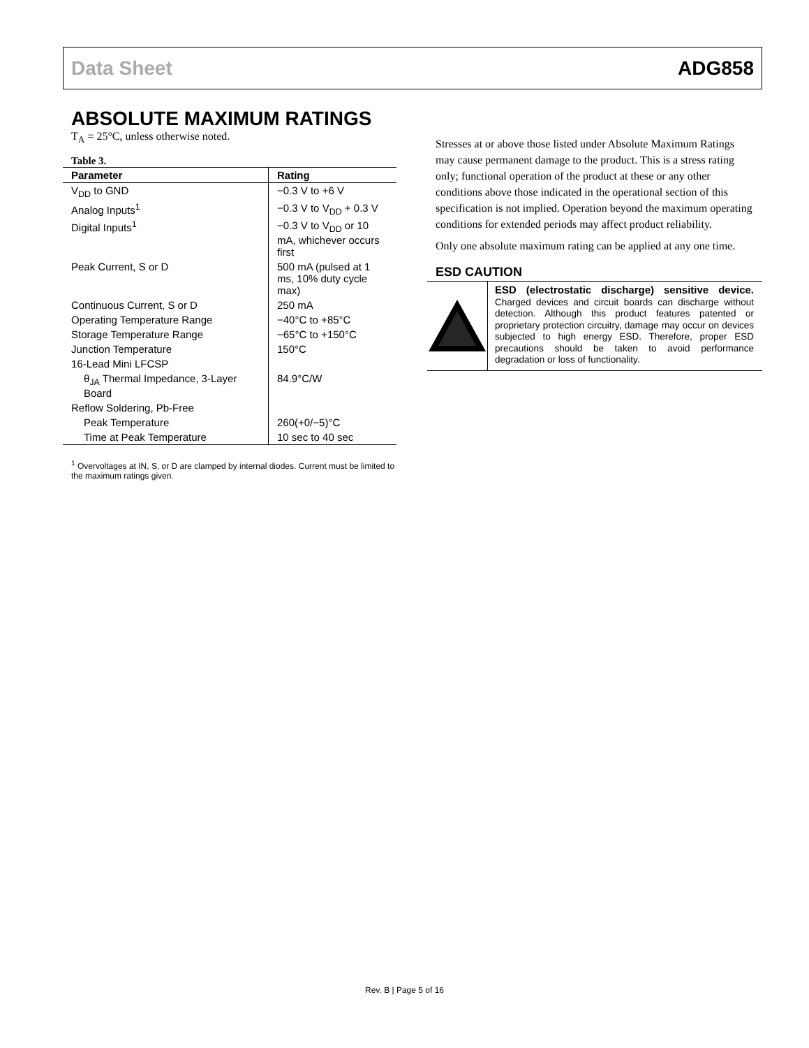Data Sheet ADG858
ABSOLUTE MAXIMUM RATINGS
T<sub>A</sub> = 25°C, unless otherwise noted.
Table 3.
| Parameter | Rating |
| --- | --- |
| V<sub>DD</sub> to GND | −0.3 V to +6 V |
| Analog Inputs<sup>1</sup> | −0.3 V to V<sub>DD</sub> + 0.3 V |
| Digital Inputs<sup>1</sup> | −0.3 V to V<sub>DD</sub> or 10 mA, whichever occurs first |
| Peak Current, S or D | 500 mA (pulsed at 1 ms, 10% duty cycle max) |
| Continuous Current, S or D | 250 mA |
| Operating Temperature Range | −40°C to +85°C |
| Storage Temperature Range | −65°C to +150°C |
| Junction Temperature | 150°C |
| 16-Lead Mini LFCSP | |
| θ<sub>JA</sub> Thermal Impedance, 3-Layer Board | 84.9°C/W |
| Reflow Soldering, Pb-Free | |
| Peak Temperature | 260(+0/−5)°C |
| Time at Peak Temperature | 10 sec to 40 sec |
<sup>1</sup> Overvoltages at IN, S, or D are clamped by internal diodes. Current must be limited to the maximum ratings given.
Stresses at or above those listed under Absolute Maximum Ratings may cause permanent damage to the product. This is a stress rating only; functional operation of the product at these or any other conditions above those indicated in the operational section of this specification is not implied. Operation beyond the maximum operating conditions for extended periods may affect product reliability.
Only one absolute maximum rating can be applied at any one time.
ESD CAUTION
ESD (electrostatic discharge) sensitive device. Charged devices and circuit boards can discharge without detection. Although this product features patented or proprietary protection circuitry, damage may occur on devices subjected to high energy ESD. Therefore, proper ESD precautions should be taken to avoid performance degradation or loss of functionality.
Rev. B | Page 5 of 16